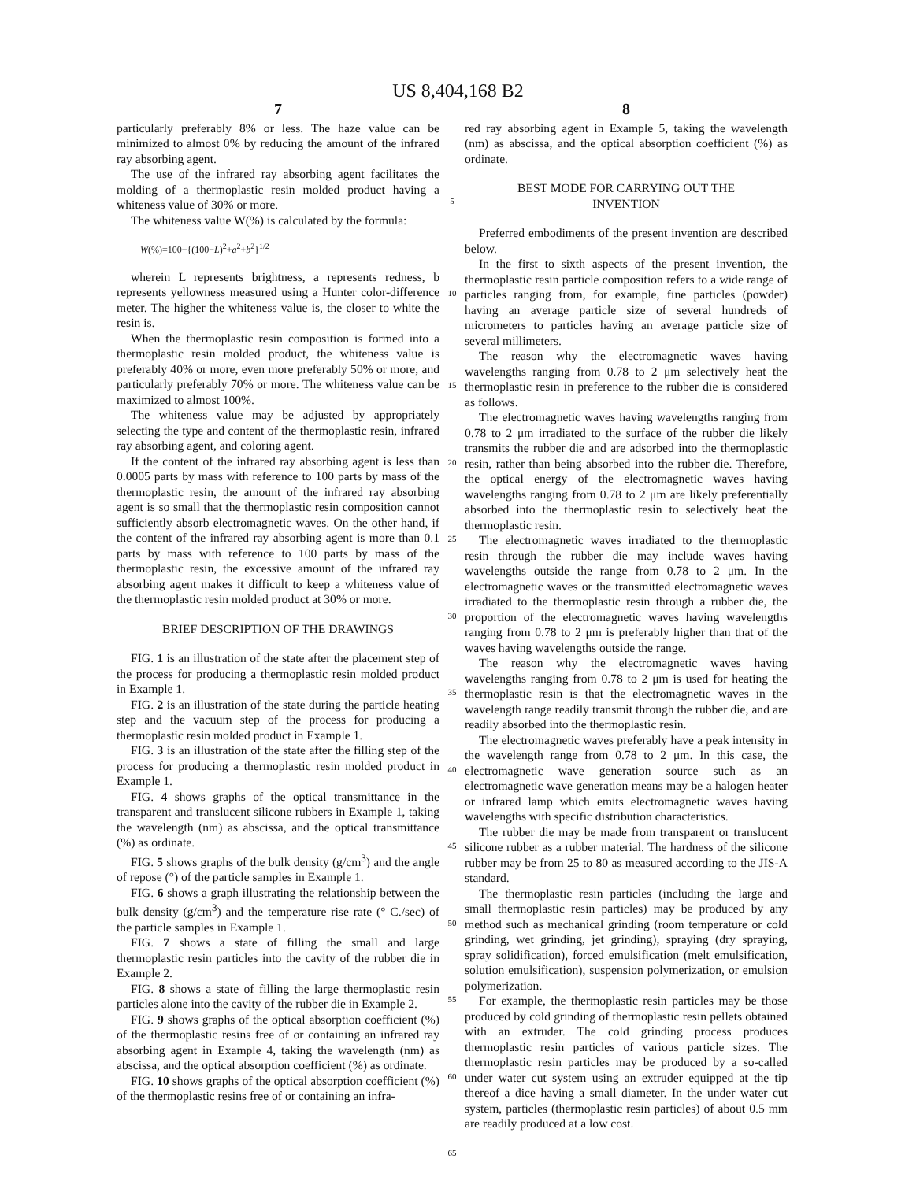US 8,404,168 B2
7
particularly preferably 8% or less. The haze value can be minimized to almost 0% by reducing the amount of the infrared ray absorbing agent.
The use of the infrared ray absorbing agent facilitates the molding of a thermoplastic resin molded product having a whiteness value of 30% or more.
The whiteness value W(%) is calculated by the formula:
W(%)=100−{(100−L)<sup>2</sup>+a<sup>2</sup>+b<sup>2</sup>}<sup>1/2</sup>
wherein L represents brightness, a represents redness, b represents yellowness measured using a Hunter color-difference meter. The higher the whiteness value is, the closer to white the resin is.
When the thermoplastic resin composition is formed into a thermoplastic resin molded product, the whiteness value is preferably 40% or more, even more preferably 50% or more, and particularly preferably 70% or more. The whiteness value can be maximized to almost 100%.
The whiteness value may be adjusted by appropriately selecting the type and content of the thermoplastic resin, infrared ray absorbing agent, and coloring agent.
If the content of the infrared ray absorbing agent is less than 0.0005 parts by mass with reference to 100 parts by mass of the thermoplastic resin, the amount of the infrared ray absorbing agent is so small that the thermoplastic resin composition cannot sufficiently absorb electromagnetic waves. On the other hand, if the content of the infrared ray absorbing agent is more than 0.1 parts by mass with reference to 100 parts by mass of the thermoplastic resin, the excessive amount of the infrared ray absorbing agent makes it difficult to keep a whiteness value of the thermoplastic resin molded product at 30% or more.
BRIEF DESCRIPTION OF THE DRAWINGS
FIG. 1 is an illustration of the state after the placement step of the process for producing a thermoplastic resin molded product in Example 1.
FIG. 2 is an illustration of the state during the particle heating step and the vacuum step of the process for producing a thermoplastic resin molded product in Example 1.
FIG. 3 is an illustration of the state after the filling step of the process for producing a thermoplastic resin molded product in Example 1.
FIG. 4 shows graphs of the optical transmittance in the transparent and translucent silicone rubbers in Example 1, taking the wavelength (nm) as abscissa, and the optical transmittance (%) as ordinate.
FIG. 5 shows graphs of the bulk density (g/cm<sup>3</sup>) and the angle of repose (°) of the particle samples in Example 1.
FIG. 6 shows a graph illustrating the relationship between the bulk density (g/cm<sup>3</sup>) and the temperature rise rate (° C./sec) of the particle samples in Example 1.
FIG. 7 shows a state of filling the small and large thermoplastic resin particles into the cavity of the rubber die in Example 2.
FIG. 8 shows a state of filling the large thermoplastic resin particles alone into the cavity of the rubber die in Example 2.
FIG. 9 shows graphs of the optical absorption coefficient (%) of the thermoplastic resins free of or containing an infrared ray absorbing agent in Example 4, taking the wavelength (nm) as abscissa, and the optical absorption coefficient (%) as ordinate.
FIG. 10 shows graphs of the optical absorption coefficient (%) of the thermoplastic resins free of or containing an infra-
5
10
15
20
25
30
35
40
45
50
55
60
65
8
red ray absorbing agent in Example 5, taking the wavelength (nm) as abscissa, and the optical absorption coefficient (%) as ordinate.
BEST MODE FOR CARRYING OUT THE
INVENTION
Preferred embodiments of the present invention are described below.
In the first to sixth aspects of the present invention, the thermoplastic resin particle composition refers to a wide range of particles ranging from, for example, fine particles (powder) having an average particle size of several hundreds of micrometers to particles having an average particle size of several millimeters.
The reason why the electromagnetic waves having wavelengths ranging from 0.78 to 2 μm selectively heat the thermoplastic resin in preference to the rubber die is considered as follows.
The electromagnetic waves having wavelengths ranging from 0.78 to 2 μm irradiated to the surface of the rubber die likely transmits the rubber die and are adsorbed into the thermoplastic resin, rather than being absorbed into the rubber die. Therefore, the optical energy of the electromagnetic waves having wavelengths ranging from 0.78 to 2 μm are likely preferentially absorbed into the thermoplastic resin to selectively heat the thermoplastic resin.
The electromagnetic waves irradiated to the thermoplastic resin through the rubber die may include waves having wavelengths outside the range from 0.78 to 2 μm. In the electromagnetic waves or the transmitted electromagnetic waves irradiated to the thermoplastic resin through a rubber die, the proportion of the electromagnetic waves having wavelengths ranging from 0.78 to 2 μm is preferably higher than that of the waves having wavelengths outside the range.
The reason why the electromagnetic waves having wavelengths ranging from 0.78 to 2 μm is used for heating the thermoplastic resin is that the electromagnetic waves in the wavelength range readily transmit through the rubber die, and are readily absorbed into the thermoplastic resin.
The electromagnetic waves preferably have a peak intensity in the wavelength range from 0.78 to 2 μm. In this case, the electromagnetic wave generation source such as an electromagnetic wave generation means may be a halogen heater or infrared lamp which emits electromagnetic waves having wavelengths with specific distribution characteristics.
The rubber die may be made from transparent or translucent silicone rubber as a rubber material. The hardness of the silicone rubber may be from 25 to 80 as measured according to the JIS-A standard.
The thermoplastic resin particles (including the large and small thermoplastic resin particles) may be produced by any method such as mechanical grinding (room temperature or cold grinding, wet grinding, jet grinding), spraying (dry spraying, spray solidification), forced emulsification (melt emulsification, solution emulsification), suspension polymerization, or emulsion polymerization.
For example, the thermoplastic resin particles may be those produced by cold grinding of thermoplastic resin pellets obtained with an extruder. The cold grinding process produces thermoplastic resin particles of various particle sizes. The thermoplastic resin particles may be produced by a so-called under water cut system using an extruder equipped at the tip thereof a dice having a small diameter. In the under water cut system, particles (thermoplastic resin particles) of about 0.5 mm are readily produced at a low cost.